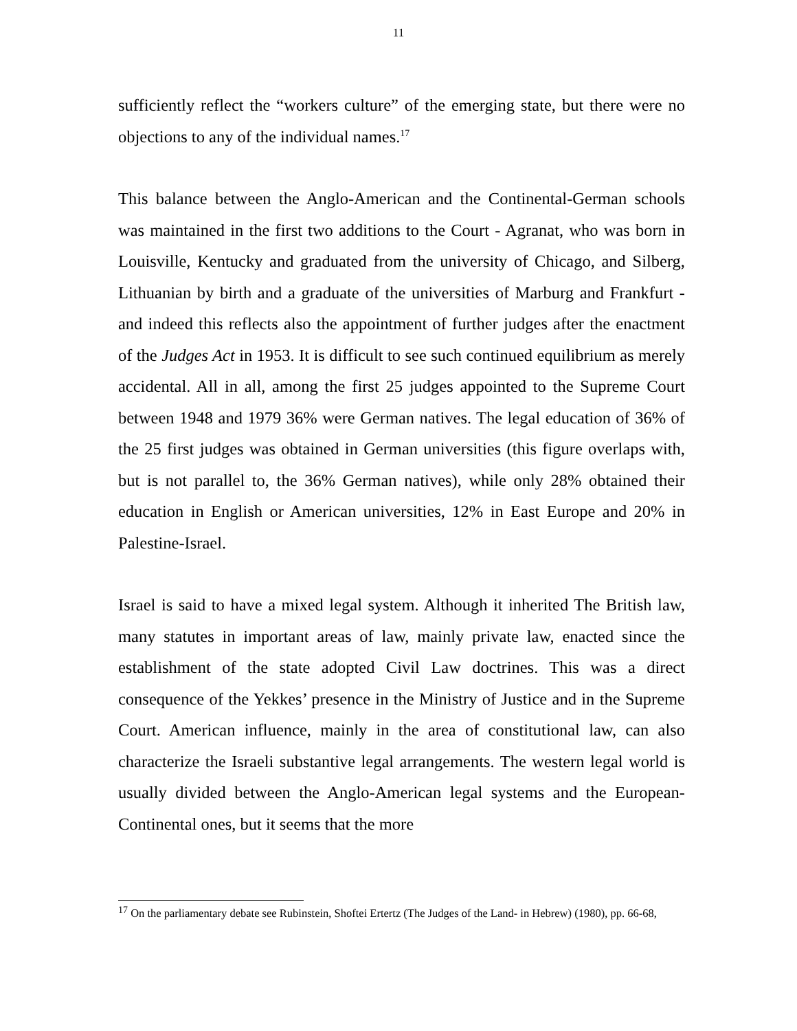11
sufficiently reflect the “workers culture” of the emerging state, but there were no objections to any of the individual names.<sup>17</sup>
This balance between the Anglo-American and the Continental-German schools was maintained in the first two additions to the Court - Agranat, who was born in Louisville, Kentucky and graduated from the university of Chicago, and Silberg, Lithuanian by birth and a graduate of the universities of Marburg and Frankfurt - and indeed this reflects also the appointment of further judges after the enactment of the Judges Act in 1953. It is difficult to see such continued equilibrium as merely accidental. All in all, among the first 25 judges appointed to the Supreme Court between 1948 and 1979 36% were German natives. The legal education of 36% of the 25 first judges was obtained in German universities (this figure overlaps with, but is not parallel to, the 36% German natives), while only 28% obtained their education in English or American universities, 12% in East Europe and 20% in Palestine-Israel.
Israel is said to have a mixed legal system. Although it inherited The British law, many statutes in important areas of law, mainly private law, enacted since the establishment of the state adopted Civil Law doctrines. This was a direct consequence of the Yekkes’ presence in the Ministry of Justice and in the Supreme Court. American influence, mainly in the area of constitutional law, can also characterize the Israeli substantive legal arrangements. The western legal world is usually divided between the Anglo-American legal systems and the European-Continental ones, but it seems that the more
<sup>17</sup> On the parliamentary debate see Rubinstein, Shoftei Ertertz (The Judges of the Land- in Hebrew) (1980), pp. 66-68,